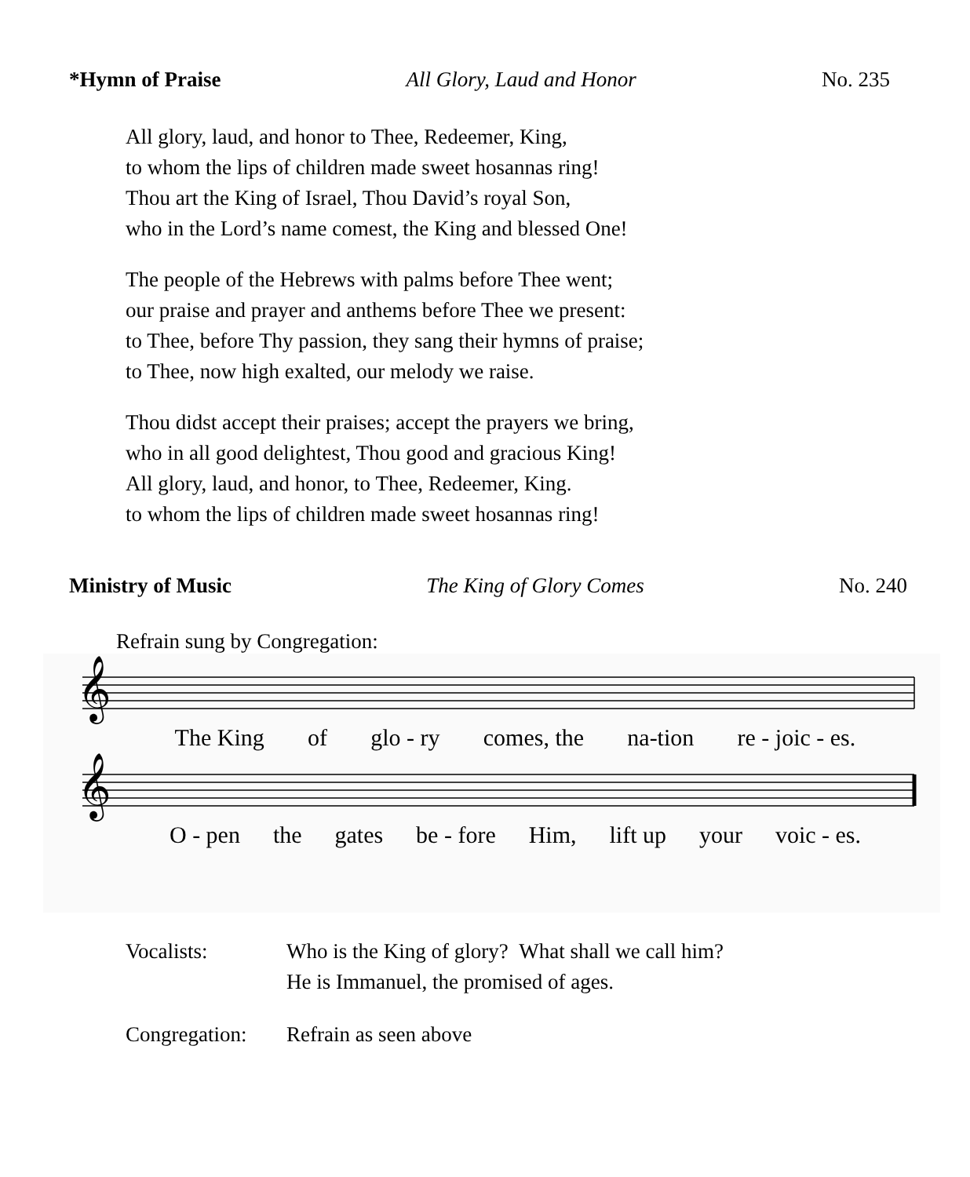*Hymn of Praise All Glory, Laud and Honor No. 235
All glory, laud, and honor to Thee, Redeemer, King,
to whom the lips of children made sweet hosannas ring!
Thou art the King of Israel, Thou David’s royal Son,
who in the Lord’s name comest, the King and blessed One!
The people of the Hebrews with palms before Thee went;
our praise and prayer and anthems before Thee we present:
to Thee, before Thy passion, they sang their hymns of praise;
to Thee, now high exalted, our melody we raise.
Thou didst accept their praises; accept the prayers we bring,
who in all good delightest, Thou good and gracious King!
All glory, laud, and honor, to Thee, Redeemer, King.
to whom the lips of children made sweet hosannas ring!
Ministry of Music The King of Glory Comes No. 240
Refrain sung by Congregation:
𝄞
The King of glo - ry comes, the na-tion re - joic - es.
𝄞
O - pen the gates be - fore Him, lift up your voic - es.
Vocalists: Who is the King of glory? What shall we call him?
He is Immanuel, the promised of ages.
Congregation:
Refrain as seen above